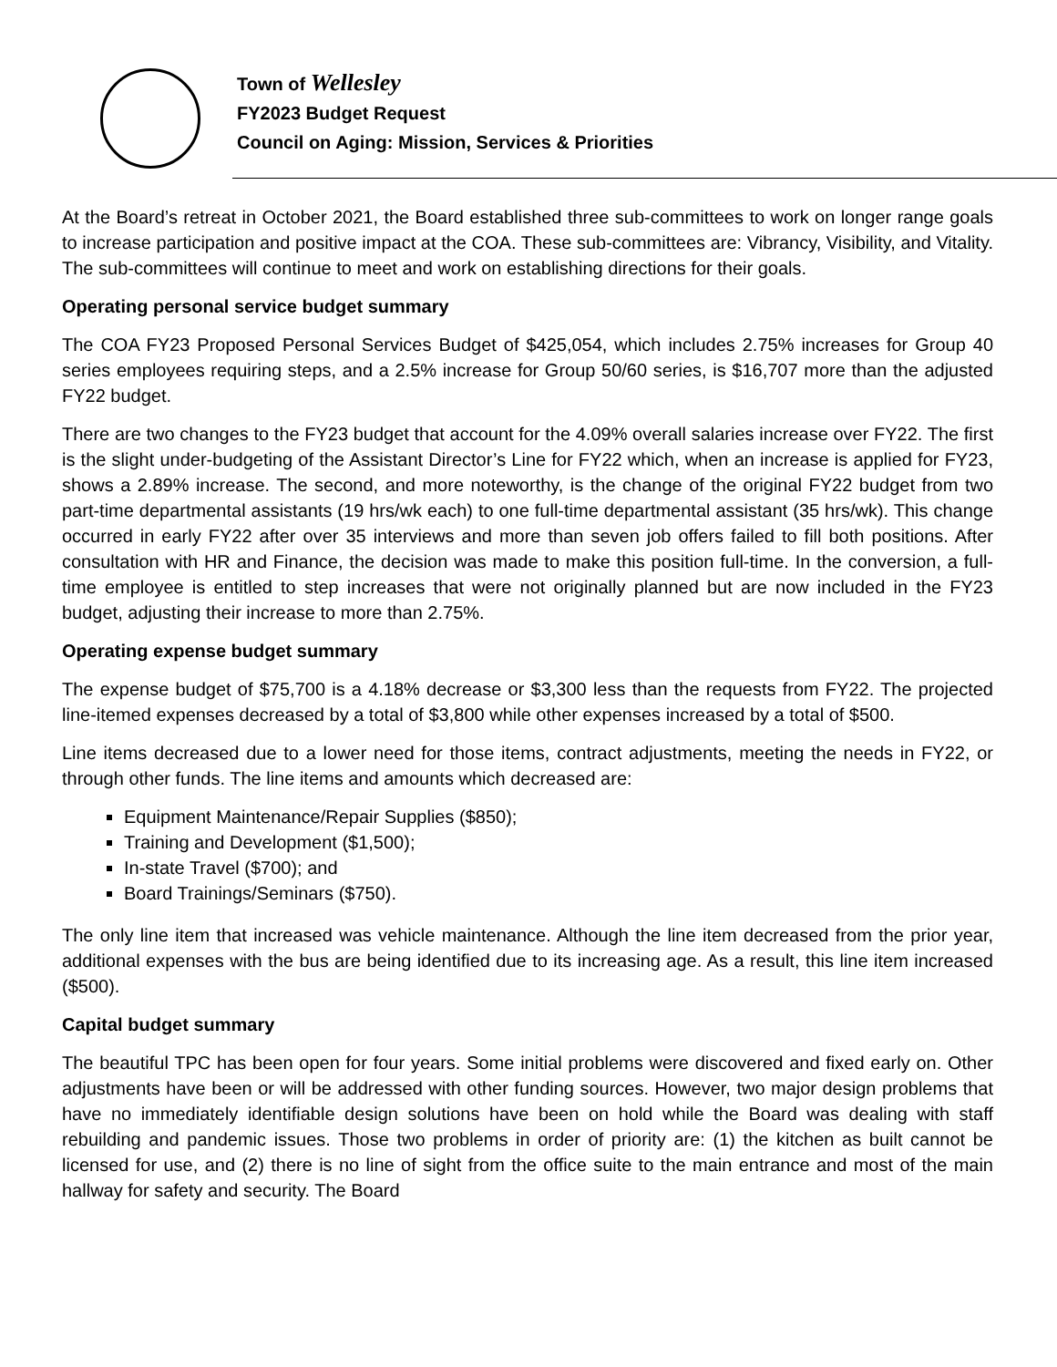Town of Wellesley
FY2023 Budget Request
Council on Aging: Mission, Services & Priorities
At the Board’s retreat in October 2021, the Board established three sub-committees to work on longer range goals to increase participation and positive impact at the COA. These sub-committees are: Vibrancy, Visibility, and Vitality. The sub-committees will continue to meet and work on establishing directions for their goals.
Operating personal service budget summary
The COA FY23 Proposed Personal Services Budget of $425,054, which includes 2.75% increases for Group 40 series employees requiring steps, and a 2.5% increase for Group 50/60 series, is $16,707 more than the adjusted FY22 budget.
There are two changes to the FY23 budget that account for the 4.09% overall salaries increase over FY22. The first is the slight under-budgeting of the Assistant Director’s Line for FY22 which, when an increase is applied for FY23, shows a 2.89% increase. The second, and more noteworthy, is the change of the original FY22 budget from two part-time departmental assistants (19 hrs/wk each) to one full-time departmental assistant (35 hrs/wk). This change occurred in early FY22 after over 35 interviews and more than seven job offers failed to fill both positions. After consultation with HR and Finance, the decision was made to make this position full-time. In the conversion, a full-time employee is entitled to step increases that were not originally planned but are now included in the FY23 budget, adjusting their increase to more than 2.75%.
Operating expense budget summary
The expense budget of $75,700 is a 4.18% decrease or $3,300 less than the requests from FY22. The projected line-itemed expenses decreased by a total of $3,800 while other expenses increased by a total of $500.
Line items decreased due to a lower need for those items, contract adjustments, meeting the needs in FY22, or through other funds. The line items and amounts which decreased are:
Equipment Maintenance/Repair Supplies ($850);
Training and Development ($1,500);
In-state Travel ($700); and
Board Trainings/Seminars ($750).
The only line item that increased was vehicle maintenance. Although the line item decreased from the prior year, additional expenses with the bus are being identified due to its increasing age. As a result, this line item increased ($500).
Capital budget summary
The beautiful TPC has been open for four years. Some initial problems were discovered and fixed early on. Other adjustments have been or will be addressed with other funding sources. However, two major design problems that have no immediately identifiable design solutions have been on hold while the Board was dealing with staff rebuilding and pandemic issues. Those two problems in order of priority are: (1) the kitchen as built cannot be licensed for use, and (2) there is no line of sight from the office suite to the main entrance and most of the main hallway for safety and security. The Board